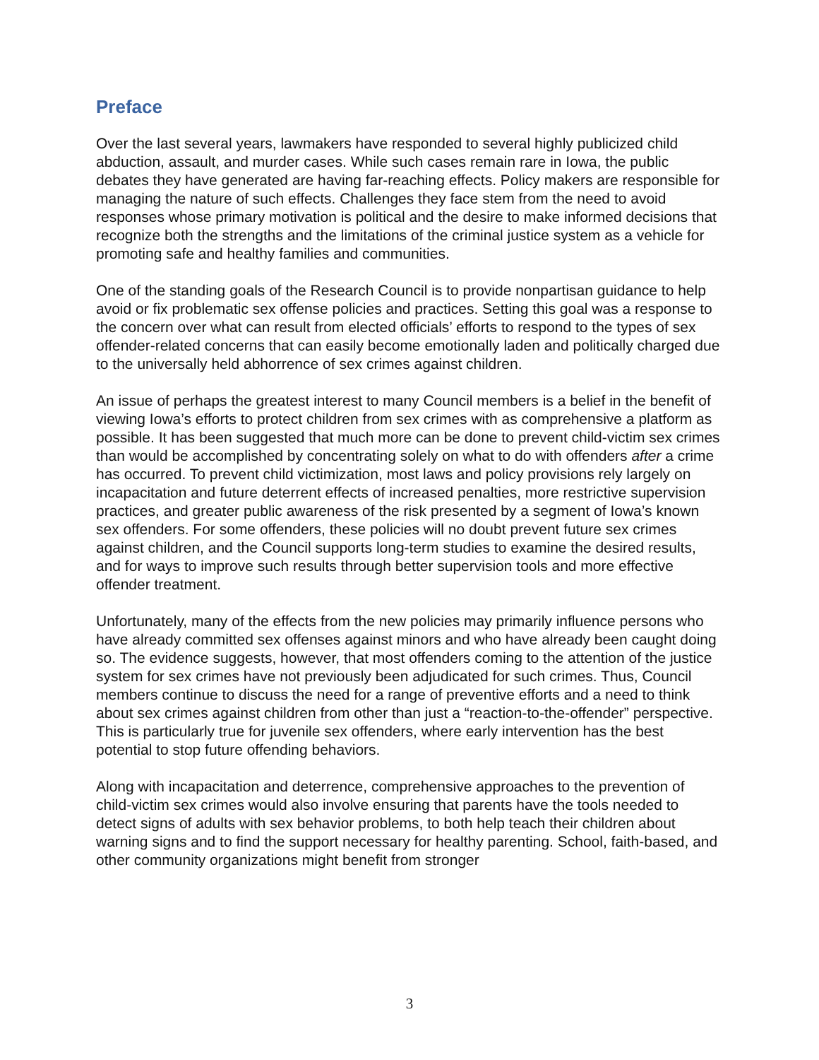Preface
Over the last several years, lawmakers have responded to several highly publicized child abduction, assault, and murder cases. While such cases remain rare in Iowa, the public debates they have generated are having far-reaching effects. Policy makers are responsible for managing the nature of such effects. Challenges they face stem from the need to avoid responses whose primary motivation is political and the desire to make informed decisions that recognize both the strengths and the limitations of the criminal justice system as a vehicle for promoting safe and healthy families and communities.
One of the standing goals of the Research Council is to provide nonpartisan guidance to help avoid or fix problematic sex offense policies and practices. Setting this goal was a response to the concern over what can result from elected officials’ efforts to respond to the types of sex offender-related concerns that can easily become emotionally laden and politically charged due to the universally held abhorrence of sex crimes against children.
An issue of perhaps the greatest interest to many Council members is a belief in the benefit of viewing Iowa’s efforts to protect children from sex crimes with as comprehensive a platform as possible. It has been suggested that much more can be done to prevent child-victim sex crimes than would be accomplished by concentrating solely on what to do with offenders after a crime has occurred. To prevent child victimization, most laws and policy provisions rely largely on incapacitation and future deterrent effects of increased penalties, more restrictive supervision practices, and greater public awareness of the risk presented by a segment of Iowa’s known sex offenders. For some offenders, these policies will no doubt prevent future sex crimes against children, and the Council supports long-term studies to examine the desired results, and for ways to improve such results through better supervision tools and more effective offender treatment.
Unfortunately, many of the effects from the new policies may primarily influence persons who have already committed sex offenses against minors and who have already been caught doing so. The evidence suggests, however, that most offenders coming to the attention of the justice system for sex crimes have not previously been adjudicated for such crimes. Thus, Council members continue to discuss the need for a range of preventive efforts and a need to think about sex crimes against children from other than just a “reaction-to-the-offender” perspective. This is particularly true for juvenile sex offenders, where early intervention has the best potential to stop future offending behaviors.
Along with incapacitation and deterrence, comprehensive approaches to the prevention of child-victim sex crimes would also involve ensuring that parents have the tools needed to detect signs of adults with sex behavior problems, to both help teach their children about warning signs and to find the support necessary for healthy parenting. School, faith-based, and other community organizations might benefit from stronger
3